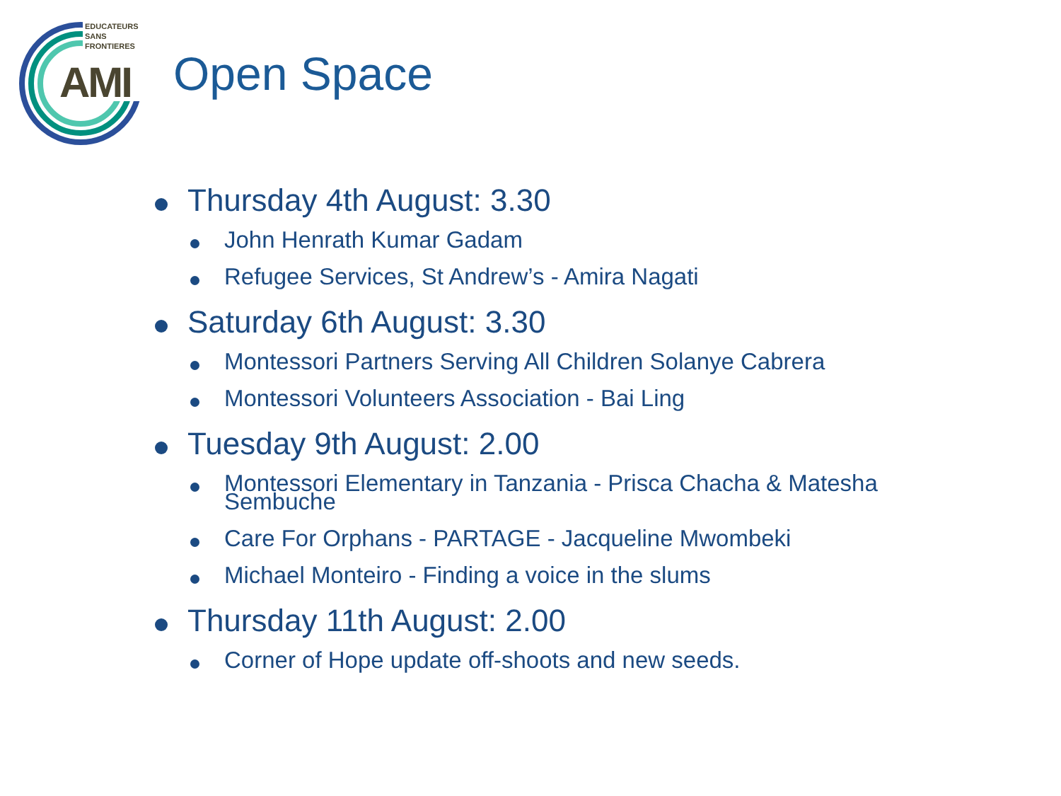EDUCATEURS
SANS
FRONTIERES
AMI Open Space
Thursday 4th August: 3.30
John Henrath Kumar Gadam
Refugee Services, St Andrew’s - Amira Nagati
Saturday 6th August: 3.30
Montessori Partners Serving All Children Solanye Cabrera
Montessori Volunteers Association - Bai Ling
Tuesday 9th August: 2.00
Montessori Elementary in Tanzania - Prisca Chacha & Matesha Sembuche
Care For Orphans - PARTAGE - Jacqueline Mwombeki
Michael Monteiro - Finding a voice in the slums
Thursday 11th August: 2.00
Corner of Hope update off-shoots and new seeds.